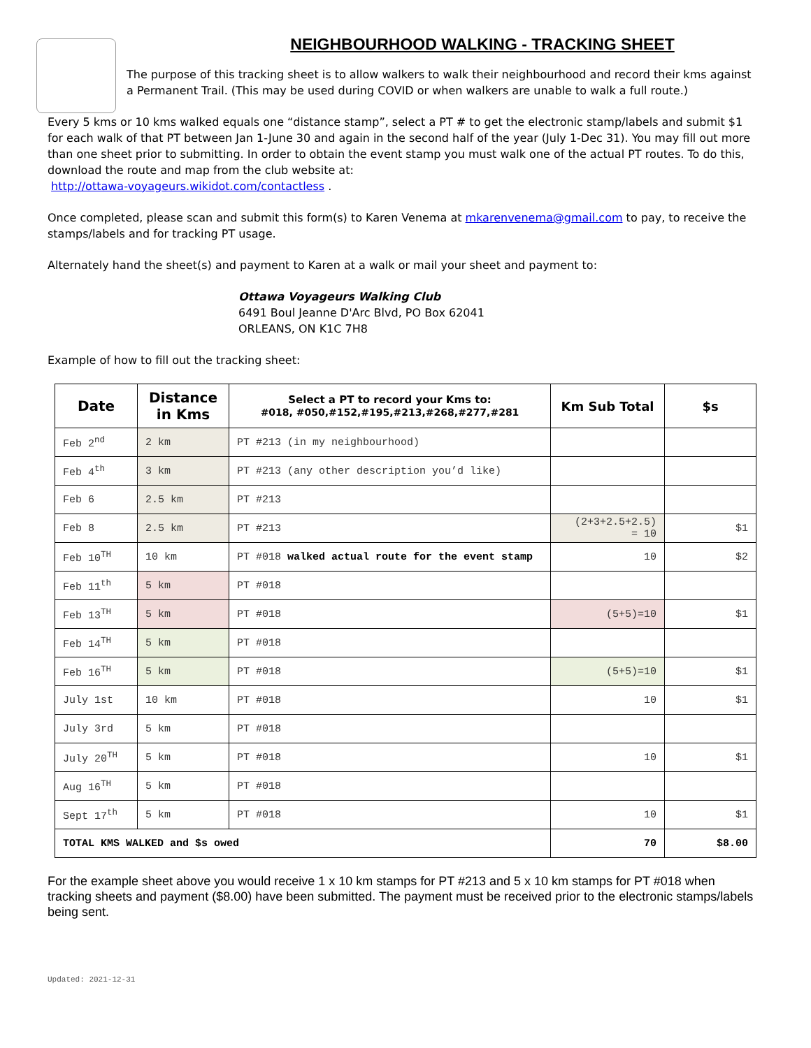NEIGHBOURHOOD WALKING - TRACKING SHEET
The purpose of this tracking sheet is to allow walkers to walk their neighbourhood and record their kms against a Permanent Trail. (This may be used during COVID or when walkers are unable to walk a full route.)
Every 5 kms or 10 kms walked equals one “distance stamp”, select a PT # to get the electronic stamp/labels and submit $1 for each walk of that PT between Jan 1-June 30 and again in the second half of the year (July 1-Dec 31). You may fill out more than one sheet prior to submitting. In order to obtain the event stamp you must walk one of the actual PT routes. To do this, download the route and map from the club website at:
http://ottawa-voyageurs.wikidot.com/contactless .
Once completed, please scan and submit this form(s) to Karen Venema at mkarenvenema@gmail.com to pay, to receive the stamps/labels and for tracking PT usage.
Alternately hand the sheet(s) and payment to Karen at a walk or mail your sheet and payment to:
Ottawa Voyageurs Walking Club
6491 Boul Jeanne D'Arc Blvd, PO Box 62041
ORLEANS, ON K1C 7H8
Example of how to fill out the tracking sheet:
| Date | Distance in Kms | Select a PT to record your Kms to: #018, #050,#152,#195,#213,#268,#277,#281 | Km Sub Total | $s |
| --- | --- | --- | --- | --- |
| Feb 2<sup>nd</sup> | 2 km | PT #213 (in my neighbourhood) | | |
| Feb 4<sup>th</sup> | 3 km | PT #213 (any other description you’d like) | | |
| Feb 6 | 2.5 km | PT #213 | | |
| Feb 8 | 2.5 km | PT #213 | (2+3+2.5+2.5) = 10 | $1 |
| Feb 10<sup>TH</sup> | 10 km | PT #018 walked actual route for the event stamp | 10 | $2 |
| Feb 11<sup>th</sup> | 5 km | PT #018 | | |
| Feb 13<sup>TH</sup> | 5 km | PT #018 | (5+5)=10 | $1 |
| Feb 14<sup>TH</sup> | 5 km | PT #018 | | |
| Feb 16<sup>TH</sup> | 5 km | PT #018 | (5+5)=10 | $1 |
| July 1st | 10 km | PT #018 | 10 | $1 |
| July 3rd | 5 km | PT #018 | | |
| July 20<sup>TH</sup> | 5 km | PT #018 | 10 | $1 |
| Aug 16<sup>TH</sup> | 5 km | PT #018 | | |
| Sept 17<sup>th</sup> | 5 km | PT #018 | 10 | $1 |
| TOTAL KMS WALKED and $s owed | | | 70 | $8.00 |
For the example sheet above you would receive 1 x 10 km stamps for PT #213 and 5 x 10 km stamps for PT #018 when tracking sheets and payment ($8.00) have been submitted. The payment must be received prior to the electronic stamps/labels being sent.
Updated: 2021-12-31